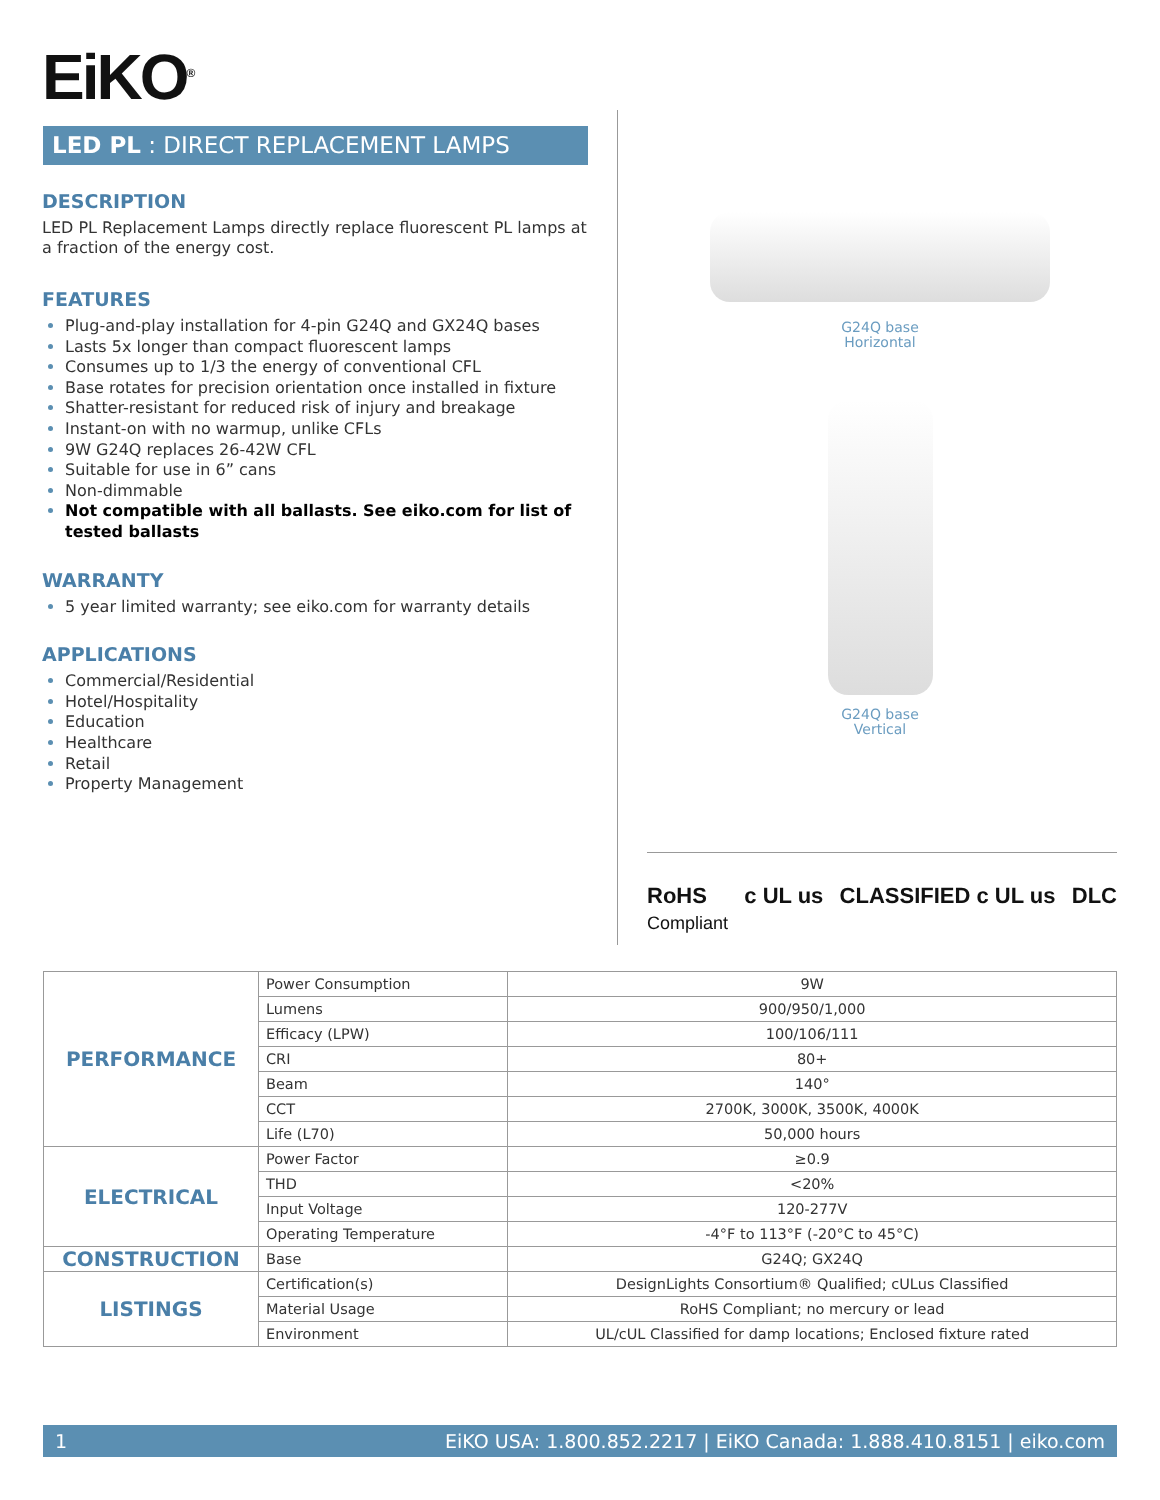EiKO<sup>®</sup>
LED PL : DIRECT REPLACEMENT LAMPS
DESCRIPTION
LED PL Replacement Lamps directly replace fluorescent PL lamps at a fraction of the energy cost.
FEATURES
Plug-and-play installation for 4-pin G24Q and GX24Q bases
Lasts 5x longer than compact fluorescent lamps
Consumes up to 1/3 the energy of conventional CFL
Base rotates for precision orientation once installed in fixture
Shatter-resistant for reduced risk of injury and breakage
Instant-on with no warmup, unlike CFLs
9W G24Q replaces 26-42W CFL
Suitable for use in 6” cans
Non-dimmable
Not compatible with all ballasts. See eiko.com for list of tested ballasts
WARRANTY
5 year limited warranty; see eiko.com for warranty details
APPLICATIONS
Commercial/Residential
Hotel/Hospitality
Education
Healthcare
Retail
Property Management
G24Q base
Horizontal
G24Q base
Vertical
RoHS
Compliant c UL us CLASSIFIED c UL us DLC
| PERFORMANCE | Power Consumption | 9W |
| | Lumens | 900/950/1,000 |
| | Efficacy (LPW) | 100/106/111 |
| | CRI | 80+ |
| | Beam | 140° |
| | CCT | 2700K, 3000K, 3500K, 4000K |
| | Life (L70) | 50,000 hours |
| ELECTRICAL | Power Factor | ≥0.9 |
| | THD | <20% |
| | Input Voltage | 120-277V |
| | Operating Temperature | -4°F to 113°F (-20°C to 45°C) |
| CONSTRUCTION | Base | G24Q; GX24Q |
| LISTINGS | Certification(s) | DesignLights Consortium® Qualified; cULus Classified |
| | Material Usage | RoHS Compliant; no mercury or lead |
| | Environment | UL/cUL Classified for damp locations; Enclosed fixture rated |
1 EiKO USA: 1.800.852.2217 | EiKO Canada: 1.888.410.8151 | eiko.com